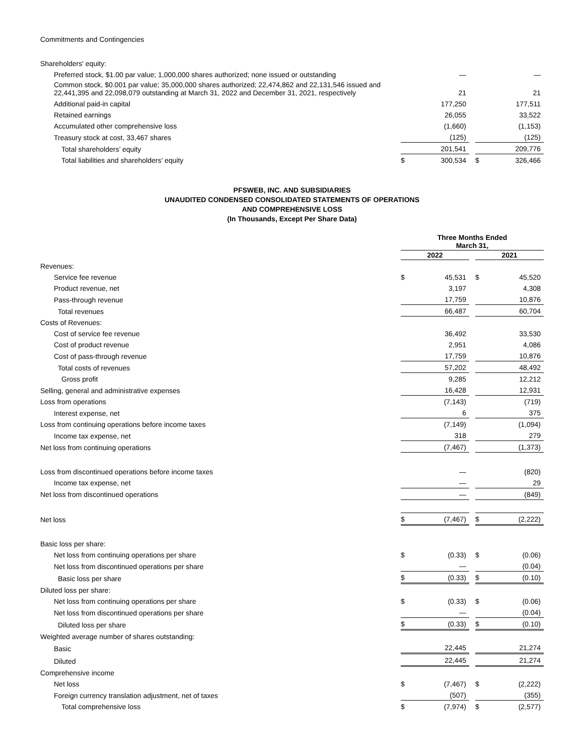Commitments and Contingencies
| Shareholders' equity: | | | | | |
| Preferred stock, $1.00 par value; 1,000,000 shares authorized; none issued or outstanding | | — | | | — |
| Common stock, $0.001 par value; 35,000,000 shares authorized; 22,474,862 and 22,131,546 issued and 22,441,395 and 22,098,079 outstanding at March 31, 2022 and December 31, 2021, respectively | | 21 | | | 21 |
| Additional paid-in capital | | 177,250 | | | 177,511 |
| Retained earnings | | 26,055 | | | 33,522 |
| Accumulated other comprehensive loss | | (1,660) | | | (1,153) |
| Treasury stock at cost, 33,467 shares | | (125) | | | (125) |
| Total shareholders’ equity | | 201,541 | | | 209,776 |
| Total liabilities and shareholders’ equity | $ | 300,534 | | $ | 326,466 |
PFSWEB, INC. AND SUBSIDIARIES
UNAUDITED CONDENSED CONSOLIDATED STATEMENTS OF OPERATIONS
AND COMPREHENSIVE LOSS
(In Thousands, Except Per Share Data)
| | Three Months Ended March 31, | | | | |
| --- | --- | --- | --- | --- | --- |
| | 2022 | | | 2021 | |
| Revenues: | | | | | |
| Service fee revenue | $ | 45,531 | | $ | 45,520 |
| Product revenue, net | | 3,197 | | | 4,308 |
| Pass-through revenue | | 17,759 | | | 10,876 |
| Total revenues | | 66,487 | | | 60,704 |
| Costs of Revenues: | | | | | |
| Cost of service fee revenue | | 36,492 | | | 33,530 |
| Cost of product revenue | | 2,951 | | | 4,086 |
| Cost of pass-through revenue | | 17,759 | | | 10,876 |
| Total costs of revenues | | 57,202 | | | 48,492 |
| Gross profit | | 9,285 | | | 12,212 |
| Selling, general and administrative expenses | | 16,428 | | | 12,931 |
| Loss from operations | | (7,143) | | | (719) |
| Interest expense, net | | 6 | | | 375 |
| Loss from continuing operations before income taxes | | (7,149) | | | (1,094) |
| Income tax expense, net | | 318 | | | 279 |
| Net loss from continuing operations | | (7,467) | | | (1,373) |
| Loss from discontinued operations before income taxes | | — | | | (820) |
| Income tax expense, net | | — | | | 29 |
| Net loss from discontinued operations | | — | | | (849) |
| Net loss | $ | (7,467) | | $ | (2,222) |
| Basic loss per share: | | | | | |
| Net loss from continuing operations per share | $ | (0.33) | | $ | (0.06) |
| Net loss from discontinued operations per share | | — | | | (0.04) |
| Basic loss per share | $ | (0.33) | | $ | (0.10) |
| Diluted loss per share: | | | | | |
| Net loss from continuing operations per share | $ | (0.33) | | $ | (0.06) |
| Net loss from discontinued operations per share | | — | | | (0.04) |
| Diluted loss per share | $ | (0.33) | | $ | (0.10) |
| Weighted average number of shares outstanding: | | | | | |
| Basic | | 22,445 | | | 21,274 |
| Diluted | | 22,445 | | | 21,274 |
| Comprehensive income | | | | | |
| Net loss | $ | (7,467) | | $ | (2,222) |
| Foreign currency translation adjustment, net of taxes | | (507) | | | (355) |
| Total comprehensive loss | $ | (7,974) | | $ | (2,577) |